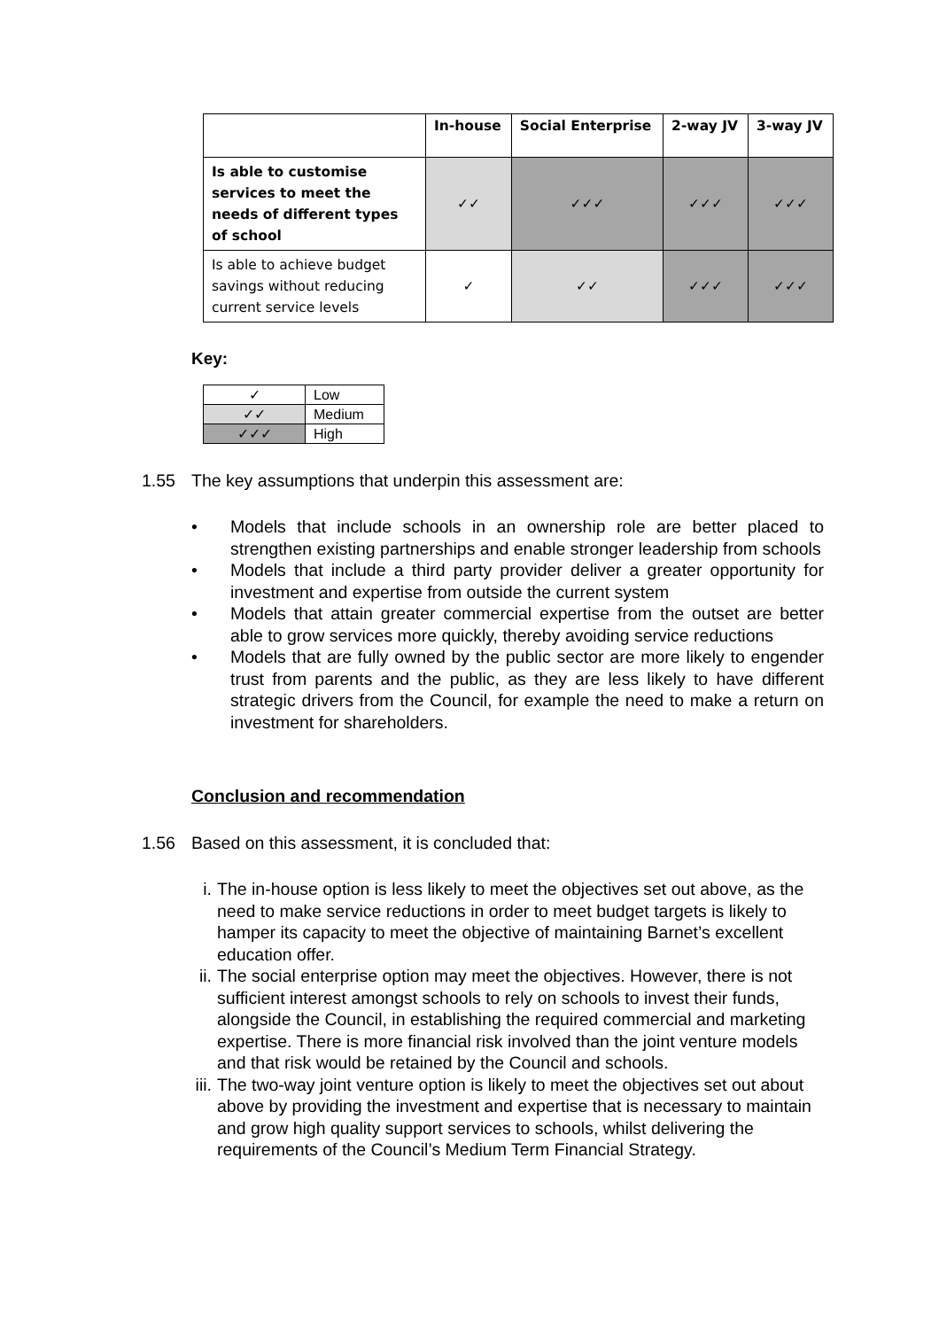| | In-house | Social Enterprise | 2-way JV | 3-way JV |
| --- | --- | --- | --- | --- |
| Is able to customise services to meet the needs of different types of school | ✓✓ | ✓✓✓ | ✓✓✓ | ✓✓✓ |
| Is able to achieve budget savings without reducing current service levels | ✓ | ✓✓ | ✓✓✓ | ✓✓✓ |
Key:
| ✓ | Low |
| ✓✓ | Medium |
| ✓✓✓ | High |
1.55 The key assumptions that underpin this assessment are:
• Models that include schools in an ownership role are better placed to strengthen existing partnerships and enable stronger leadership from schools
• Models that include a third party provider deliver a greater opportunity for investment and expertise from outside the current system
• Models that attain greater commercial expertise from the outset are better able to grow services more quickly, thereby avoiding service reductions
• Models that are fully owned by the public sector are more likely to engender trust from parents and the public, as they are less likely to have different strategic drivers from the Council, for example the need to make a return on investment for shareholders.
Conclusion and recommendation
1.56 Based on this assessment, it is concluded that:
i. The in-house option is less likely to meet the objectives set out above, as the need to make service reductions in order to meet budget targets is likely to hamper its capacity to meet the objective of maintaining Barnet’s excellent education offer.
ii. The social enterprise option may meet the objectives. However, there is not sufficient interest amongst schools to rely on schools to invest their funds, alongside the Council, in establishing the required commercial and marketing expertise. There is more financial risk involved than the joint venture models and that risk would be retained by the Council and schools.
iii. The two-way joint venture option is likely to meet the objectives set out about above by providing the investment and expertise that is necessary to maintain and grow high quality support services to schools, whilst delivering the requirements of the Council’s Medium Term Financial Strategy.